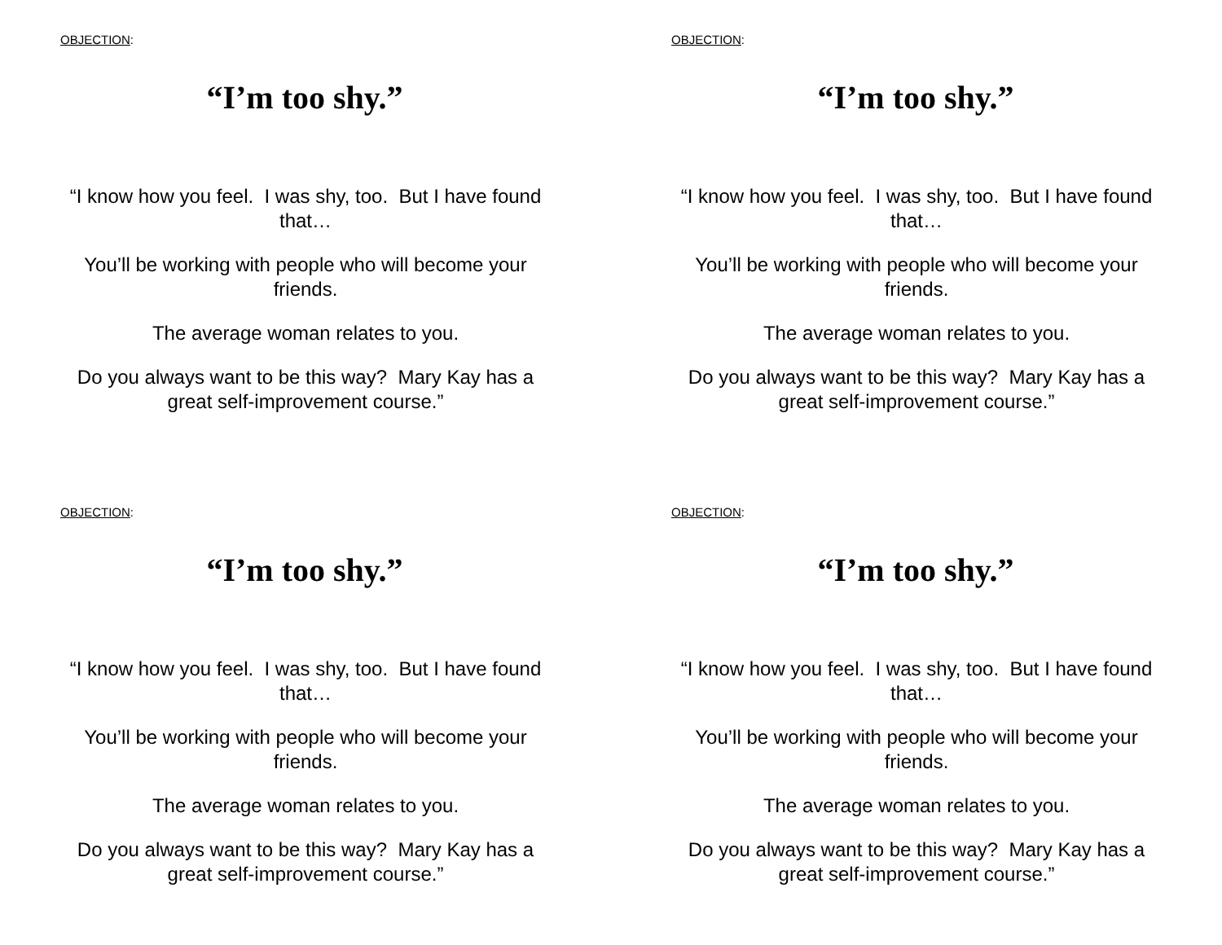OBJECTION:
“I’m too shy.”
“I know how you feel. I was shy, too. But I have found that…
You’ll be working with people who will become your friends.
The average woman relates to you.
Do you always want to be this way? Mary Kay has a great self-improvement course.”
OBJECTION:
“I’m too shy.”
“I know how you feel. I was shy, too. But I have found that…
You’ll be working with people who will become your friends.
The average woman relates to you.
Do you always want to be this way? Mary Kay has a great self-improvement course.”
OBJECTION:
“I’m too shy.”
“I know how you feel. I was shy, too. But I have found that…
You’ll be working with people who will become your friends.
The average woman relates to you.
Do you always want to be this way? Mary Kay has a great self-improvement course.”
OBJECTION:
“I’m too shy.”
“I know how you feel. I was shy, too. But I have found that…
You’ll be working with people who will become your friends.
The average woman relates to you.
Do you always want to be this way? Mary Kay has a great self-improvement course.”